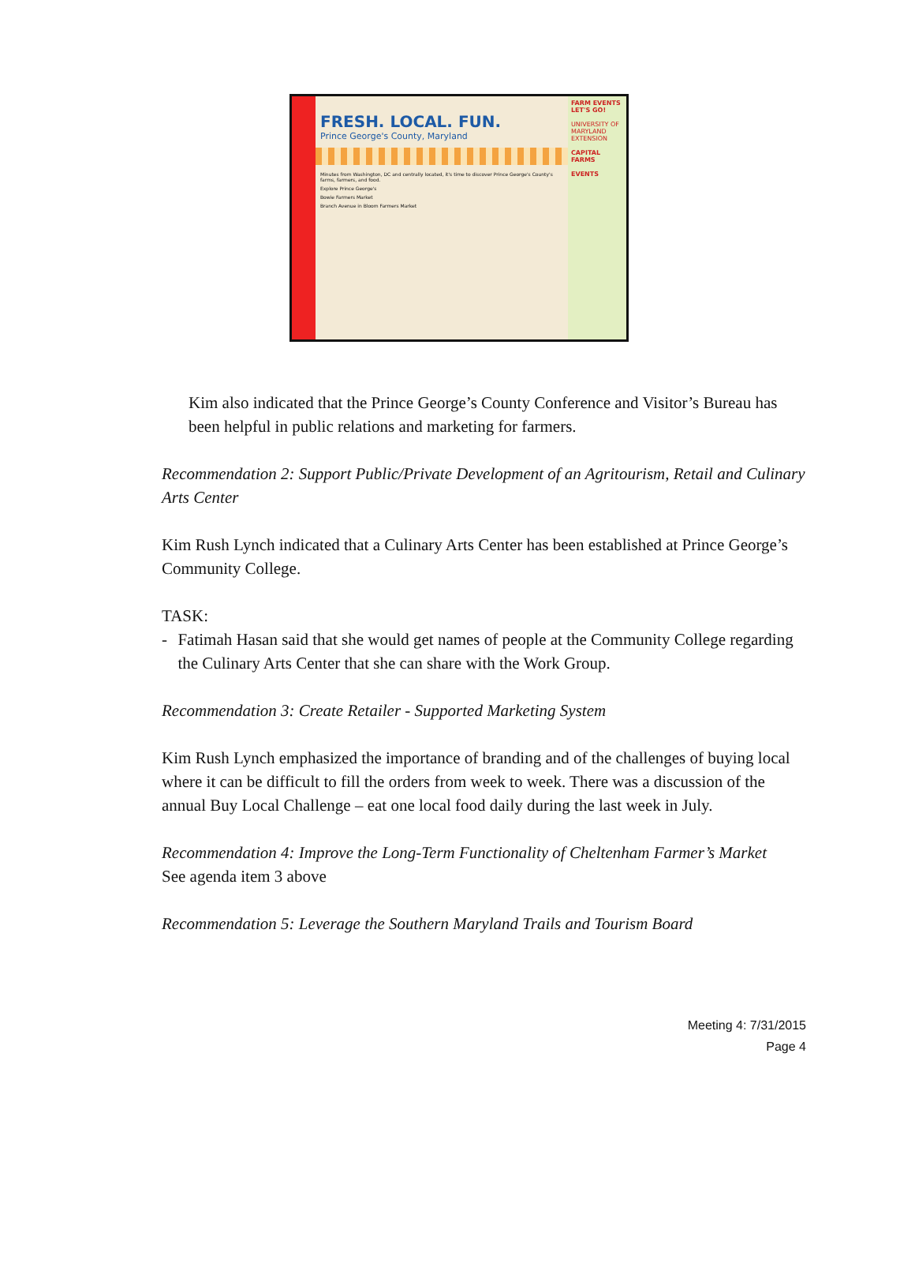FRESH. LOCAL. FUN.
Prince George's County, Maryland
Minutes from Washington, DC and centrally located, it's time to discover Prince George's County's farms, farmers, and food.
Explore Prince George's
Bowie Farmers Market
Branch Avenue in Bloom Farmers Market
FARM EVENTS LET'S GO!
UNIVERSITY OF MARYLAND EXTENSION
CAPITAL FARMS
EVENTS
Kim also indicated that the Prince George’s County Conference and Visitor’s Bureau has been helpful in public relations and marketing for farmers.
Recommendation 2: Support Public/Private Development of an Agritourism, Retail and Culinary Arts Center
Kim Rush Lynch indicated that a Culinary Arts Center has been established at Prince George’s Community College.
TASK:
- Fatimah Hasan said that she would get names of people at the Community College regarding the Culinary Arts Center that she can share with the Work Group.
Recommendation 3: Create Retailer - Supported Marketing System
Kim Rush Lynch emphasized the importance of branding and of the challenges of buying local where it can be difficult to fill the orders from week to week. There was a discussion of the annual Buy Local Challenge – eat one local food daily during the last week in July.
Recommendation 4: Improve the Long-Term Functionality of Cheltenham Farmer’s Market
See agenda item 3 above
Recommendation 5: Leverage the Southern Maryland Trails and Tourism Board
Meeting 4: 7/31/2015
Page 4